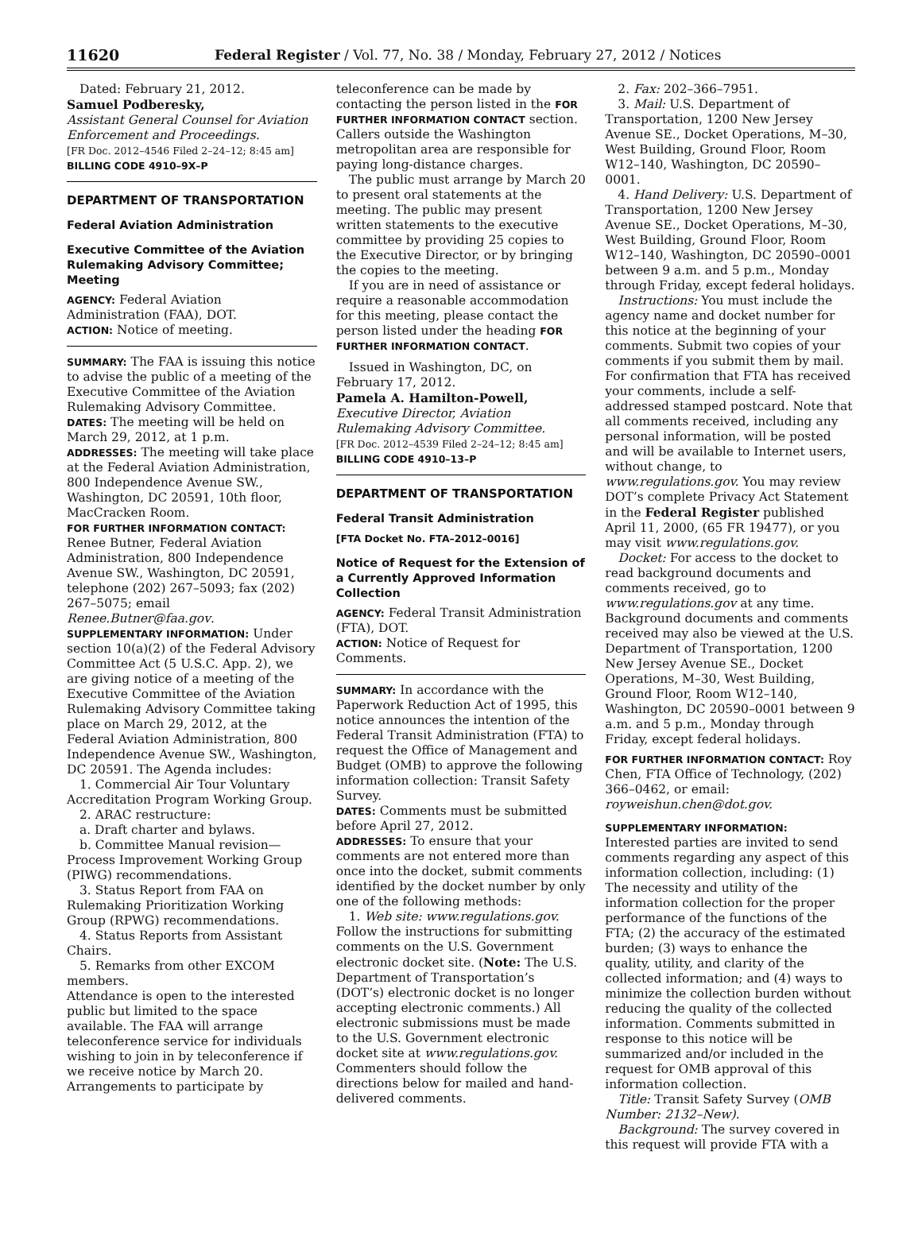11620 Federal Register / Vol. 77, No. 38 / Monday, February 27, 2012 / Notices
Dated: February 21, 2012.
Samuel Podberesky,
Assistant General Counsel for Aviation Enforcement and Proceedings.
[FR Doc. 2012–4546 Filed 2–24–12; 8:45 am]
BILLING CODE 4910–9X–P
DEPARTMENT OF TRANSPORTATION
Federal Aviation Administration
Executive Committee of the Aviation Rulemaking Advisory Committee; Meeting
AGENCY: Federal Aviation Administration (FAA), DOT.
ACTION: Notice of meeting.
SUMMARY: The FAA is issuing this notice to advise the public of a meeting of the Executive Committee of the Aviation Rulemaking Advisory Committee.
DATES: The meeting will be held on March 29, 2012, at 1 p.m.
ADDRESSES: The meeting will take place at the Federal Aviation Administration, 800 Independence Avenue SW., Washington, DC 20591, 10th floor, MacCracken Room.
FOR FURTHER INFORMATION CONTACT: Renee Butner, Federal Aviation Administration, 800 Independence Avenue SW., Washington, DC 20591, telephone (202) 267–5093; fax (202) 267–5075; email Renee.Butner@faa.gov.
SUPPLEMENTARY INFORMATION: Under section 10(a)(2) of the Federal Advisory Committee Act (5 U.S.C. App. 2), we are giving notice of a meeting of the Executive Committee of the Aviation Rulemaking Advisory Committee taking place on March 29, 2012, at the Federal Aviation Administration, 800 Independence Avenue SW., Washington, DC 20591. The Agenda includes:
1. Commercial Air Tour Voluntary Accreditation Program Working Group.
2. ARAC restructure:
a. Draft charter and bylaws.
b. Committee Manual revision—Process Improvement Working Group (PIWG) recommendations.
3. Status Report from FAA on Rulemaking Prioritization Working Group (RPWG) recommendations.
4. Status Reports from Assistant Chairs.
5. Remarks from other EXCOM members.
Attendance is open to the interested public but limited to the space available. The FAA will arrange teleconference service for individuals wishing to join in by teleconference if we receive notice by March 20. Arrangements to participate by
teleconference can be made by contacting the person listed in the FOR FURTHER INFORMATION CONTACT section. Callers outside the Washington metropolitan area are responsible for paying long-distance charges.
The public must arrange by March 20 to present oral statements at the meeting. The public may present written statements to the executive committee by providing 25 copies to the Executive Director, or by bringing the copies to the meeting.
If you are in need of assistance or require a reasonable accommodation for this meeting, please contact the person listed under the heading FOR FURTHER INFORMATION CONTACT.
Issued in Washington, DC, on February 17, 2012.
Pamela A. Hamilton-Powell,
Executive Director, Aviation Rulemaking Advisory Committee.
[FR Doc. 2012–4539 Filed 2–24–12; 8:45 am]
BILLING CODE 4910–13–P
DEPARTMENT OF TRANSPORTATION
Federal Transit Administration
[FTA Docket No. FTA–2012–0016]
Notice of Request for the Extension of a Currently Approved Information Collection
AGENCY: Federal Transit Administration (FTA), DOT.
ACTION: Notice of Request for Comments.
SUMMARY: In accordance with the Paperwork Reduction Act of 1995, this notice announces the intention of the Federal Transit Administration (FTA) to request the Office of Management and Budget (OMB) to approve the following information collection: Transit Safety Survey.
DATES: Comments must be submitted before April 27, 2012.
ADDRESSES: To ensure that your comments are not entered more than once into the docket, submit comments identified by the docket number by only one of the following methods:
1. Web site: www.regulations.gov. Follow the instructions for submitting comments on the U.S. Government electronic docket site. (Note: The U.S. Department of Transportation’s (DOT’s) electronic docket is no longer accepting electronic comments.) All electronic submissions must be made to the U.S. Government electronic docket site at www.regulations.gov. Commenters should follow the directions below for mailed and hand-delivered comments.
2. Fax: 202–366–7951.
3. Mail: U.S. Department of Transportation, 1200 New Jersey Avenue SE., Docket Operations, M–30, West Building, Ground Floor, Room W12–140, Washington, DC 20590–0001.
4. Hand Delivery: U.S. Department of Transportation, 1200 New Jersey Avenue SE., Docket Operations, M–30, West Building, Ground Floor, Room W12–140, Washington, DC 20590–0001 between 9 a.m. and 5 p.m., Monday through Friday, except federal holidays.
Instructions: You must include the agency name and docket number for this notice at the beginning of your comments. Submit two copies of your comments if you submit them by mail. For confirmation that FTA has received your comments, include a self-addressed stamped postcard. Note that all comments received, including any personal information, will be posted and will be available to Internet users, without change, to www.regulations.gov. You may review DOT’s complete Privacy Act Statement in the Federal Register published April 11, 2000, (65 FR 19477), or you may visit www.regulations.gov.
Docket: For access to the docket to read background documents and comments received, go to www.regulations.gov at any time. Background documents and comments received may also be viewed at the U.S. Department of Transportation, 1200 New Jersey Avenue SE., Docket Operations, M–30, West Building, Ground Floor, Room W12–140, Washington, DC 20590–0001 between 9 a.m. and 5 p.m., Monday through Friday, except federal holidays.
FOR FURTHER INFORMATION CONTACT: Roy Chen, FTA Office of Technology, (202) 366–0462, or email: royweishun.chen@dot.gov.
SUPPLEMENTARY INFORMATION: Interested parties are invited to send comments regarding any aspect of this information collection, including: (1) The necessity and utility of the information collection for the proper performance of the functions of the FTA; (2) the accuracy of the estimated burden; (3) ways to enhance the quality, utility, and clarity of the collected information; and (4) ways to minimize the collection burden without reducing the quality of the collected information. Comments submitted in response to this notice will be summarized and/or included in the request for OMB approval of this information collection.
Title: Transit Safety Survey (OMB Number: 2132–New).
Background: The survey covered in this request will provide FTA with a